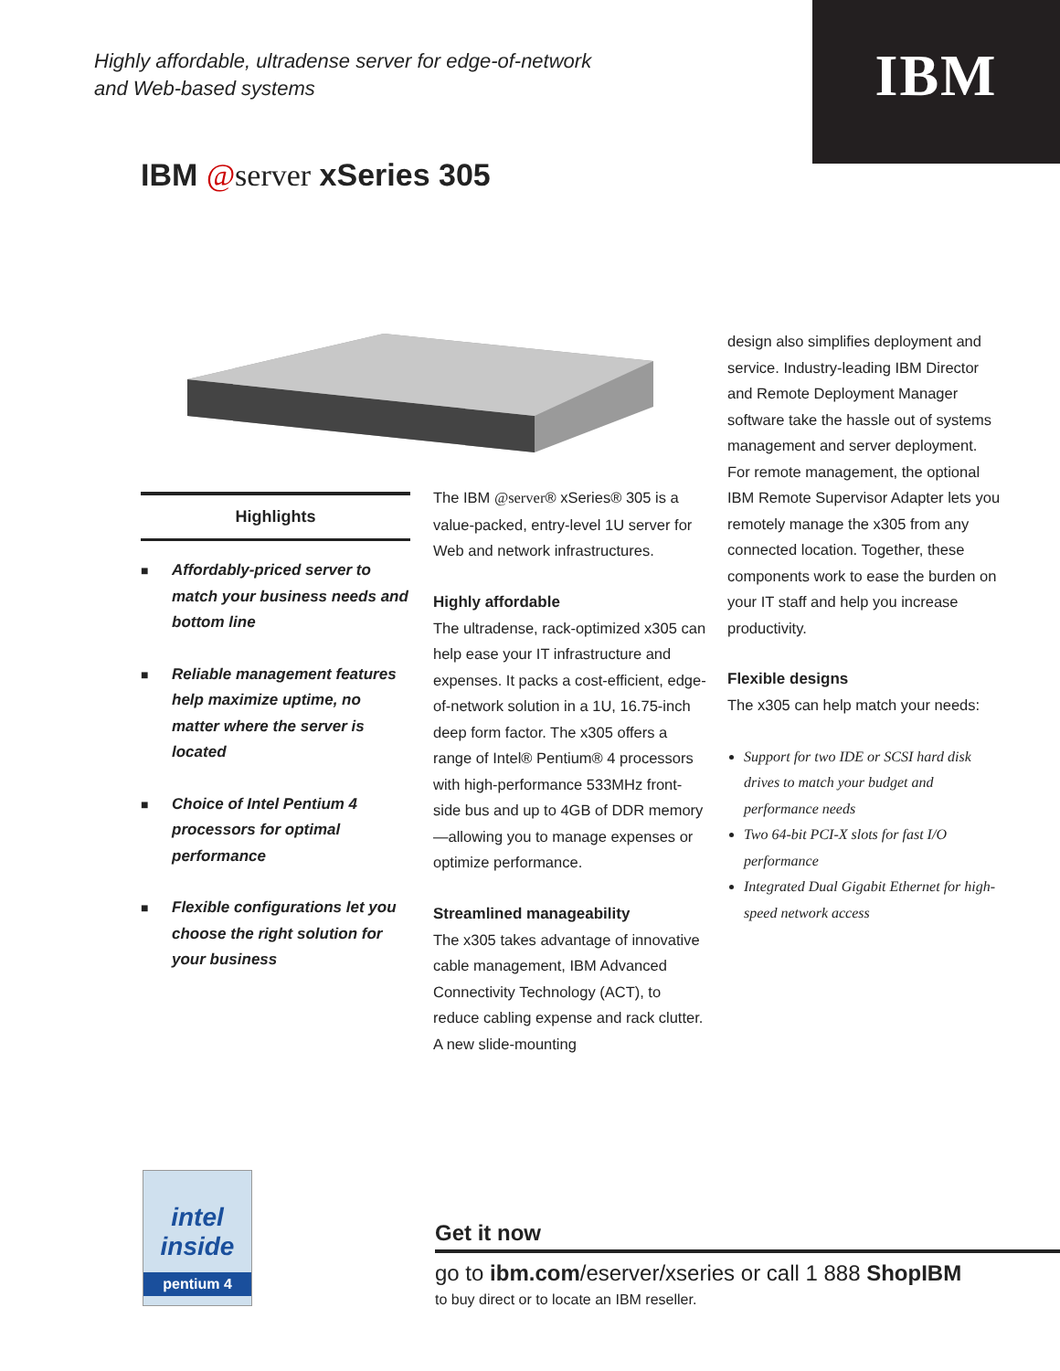Highly affordable, ultradense server for edge-of-network
and Web-based systems
IBM
IBM @server xSeries 305
Highlights
■ Affordably-priced server to match your business needs and bottom line
■ Reliable management features help maximize uptime, no matter where the server is located
■ Choice of Intel Pentium 4 processors for optimal performance
■ Flexible configurations let you choose the right solution for your business
The IBM @server® xSeries® 305 is a value-packed, entry-level 1U server for Web and network infrastructures.
Highly affordable
The ultradense, rack-optimized x305 can help ease your IT infrastructure and expenses. It packs a cost-efficient, edge-of-network solution in a 1U, 16.75-inch deep form factor. The x305 offers a range of Intel® Pentium® 4 processors with high-performance 533MHz front-side bus and up to 4GB of DDR memory—allowing you to manage expenses or optimize performance.
Streamlined manageability
The x305 takes advantage of innovative cable management, IBM Advanced Connectivity Technology (ACT), to reduce cabling expense and rack clutter. A new slide-mounting
design also simplifies deployment and service. Industry-leading IBM Director and Remote Deployment Manager software take the hassle out of systems management and server deployment. For remote management, the optional IBM Remote Supervisor Adapter lets you remotely manage the x305 from any connected location. Together, these components work to ease the burden on your IT staff and help you increase productivity.
Flexible designs
The x305 can help match your needs:
Support for two IDE or SCSI hard disk drives to match your budget and performance needs
Two 64-bit PCI-X slots for fast I/O performance
Integrated Dual Gigabit Ethernet for high-speed network access
intel
inside
pentium 4
Get it now
go to ibm.com/eserver/xseries or call 1 888 ShopIBM
to buy direct or to locate an IBM reseller.